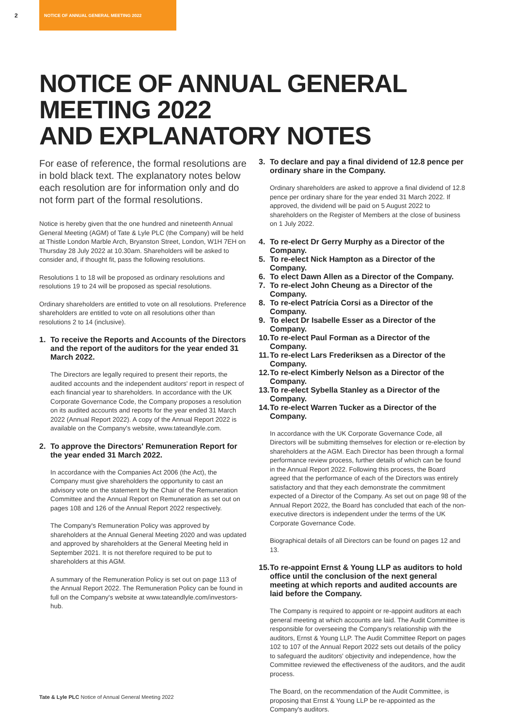2
NOTICE OF ANNUAL GENERAL MEETING 2022
NOTICE OF ANNUAL GENERAL MEETING 2022
AND EXPLANATORY NOTES
For ease of reference, the formal resolutions are in bold black text. The explanatory notes below each resolution are for information only and do not form part of the formal resolutions.
Notice is hereby given that the one hundred and nineteenth Annual General Meeting (AGM) of Tate & Lyle PLC (the Company) will be held at Thistle London Marble Arch, Bryanston Street, London, W1H 7EH on Thursday 28 July 2022 at 10.30am. Shareholders will be asked to consider and, if thought fit, pass the following resolutions.
Resolutions 1 to 18 will be proposed as ordinary resolutions and resolutions 19 to 24 will be proposed as special resolutions.
Ordinary shareholders are entitled to vote on all resolutions. Preference shareholders are entitled to vote on all resolutions other than resolutions 2 to 14 (inclusive).
1. To receive the Reports and Accounts of the Directors and the report of the auditors for the year ended 31 March 2022.
The Directors are legally required to present their reports, the audited accounts and the independent auditors' report in respect of each financial year to shareholders. In accordance with the UK Corporate Governance Code, the Company proposes a resolution on its audited accounts and reports for the year ended 31 March 2022 (Annual Report 2022). A copy of the Annual Report 2022 is available on the Company's website, www.tateandlyle.com.
2. To approve the Directors' Remuneration Report for the year ended 31 March 2022.
In accordance with the Companies Act 2006 (the Act), the Company must give shareholders the opportunity to cast an advisory vote on the statement by the Chair of the Remuneration Committee and the Annual Report on Remuneration as set out on pages 108 and 126 of the Annual Report 2022 respectively.
The Company's Remuneration Policy was approved by shareholders at the Annual General Meeting 2020 and was updated and approved by shareholders at the General Meeting held in September 2021. It is not therefore required to be put to shareholders at this AGM.
A summary of the Remuneration Policy is set out on page 113 of the Annual Report 2022. The Remuneration Policy can be found in full on the Company's website at www.tateandlyle.com/investors-hub.
3. To declare and pay a final dividend of 12.8 pence per ordinary share in the Company.
Ordinary shareholders are asked to approve a final dividend of 12.8 pence per ordinary share for the year ended 31 March 2022. If approved, the dividend will be paid on 5 August 2022 to shareholders on the Register of Members at the close of business on 1 July 2022.
4. To re-elect Dr Gerry Murphy as a Director of the Company.
5. To re-elect Nick Hampton as a Director of the Company.
6. To elect Dawn Allen as a Director of the Company.
7. To re-elect John Cheung as a Director of the Company.
8. To re-elect Patrícia Corsi as a Director of the Company.
9. To elect Dr Isabelle Esser as a Director of the Company.
10.
To re-elect Paul Forman as a Director of the Company.
11.
To re-elect Lars Frederiksen as a Director of the Company.
12.
To re-elect Kimberly Nelson as a Director of the Company.
13.
To re-elect Sybella Stanley as a Director of the Company.
14.
To re-elect Warren Tucker as a Director of the Company.
In accordance with the UK Corporate Governance Code, all Directors will be submitting themselves for election or re-election by shareholders at the AGM. Each Director has been through a formal performance review process, further details of which can be found in the Annual Report 2022. Following this process, the Board agreed that the performance of each of the Directors was entirely satisfactory and that they each demonstrate the commitment expected of a Director of the Company. As set out on page 98 of the Annual Report 2022, the Board has concluded that each of the non-executive directors is independent under the terms of the UK Corporate Governance Code.
Biographical details of all Directors can be found on pages 12 and 13.
15.
To re-appoint Ernst & Young LLP as auditors to hold office until the conclusion of the next general meeting at which reports and audited accounts are laid before the Company.
The Company is required to appoint or re-appoint auditors at each general meeting at which accounts are laid. The Audit Committee is responsible for overseeing the Company's relationship with the auditors, Ernst & Young LLP. The Audit Committee Report on pages 102 to 107 of the Annual Report 2022 sets out details of the policy to safeguard the auditors' objectivity and independence, how the Committee reviewed the effectiveness of the auditors, and the audit process.
The Board, on the recommendation of the Audit Committee, is proposing that Ernst & Young LLP be re-appointed as the Company's auditors.
Tate & Lyle PLC Notice of Annual General Meeting 2022